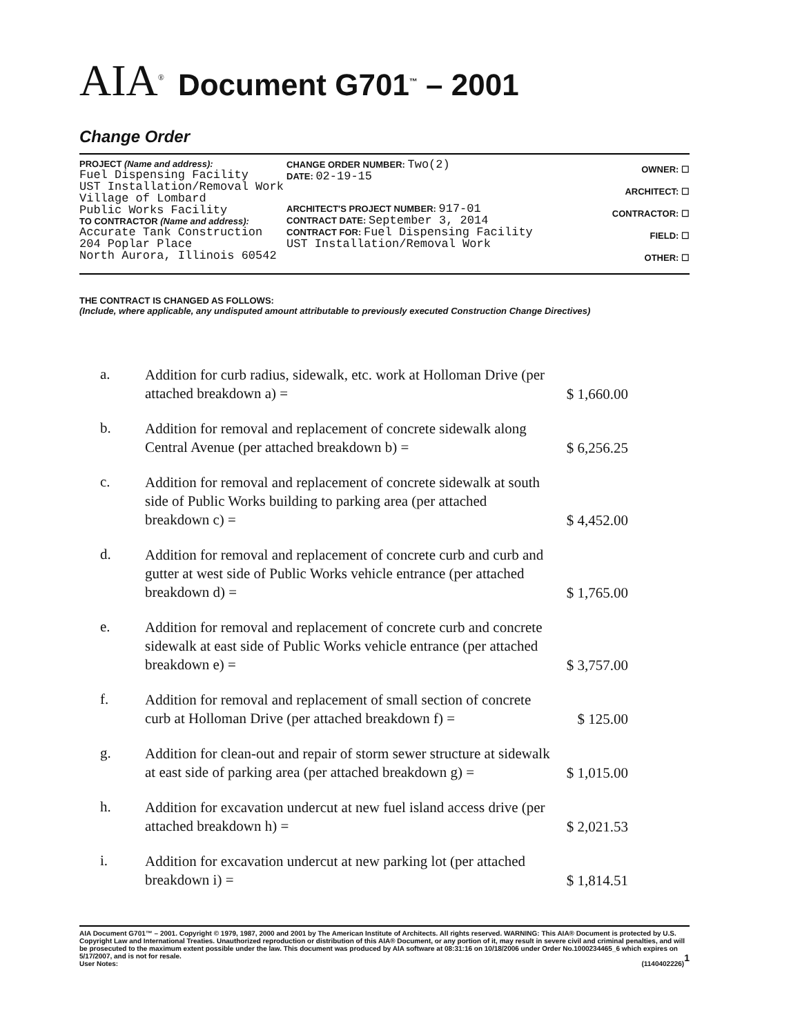AIA<sup>®</sup> Document G701<sup>™</sup> – 2001
Change Order
PROJECT (Name and address):
Fuel Dispensing Facility
UST Installation/Removal Work
Village of Lombard
Public Works Facility
TO CONTRACTOR (Name and address):
Accurate Tank Construction
204 Poplar Place
North Aurora, Illinois 60542
CHANGE ORDER NUMBER: Two(2)
DATE: 02-19-15
ARCHITECT'S PROJECT NUMBER: 917-01
CONTRACT DATE: September 3, 2014
CONTRACT FOR: Fuel Dispensing Facility
UST Installation/Removal Work
OWNER: ☐
ARCHITECT: ☐
CONTRACTOR: ☐
FIELD: ☐
OTHER: ☐
THE CONTRACT IS CHANGED AS FOLLOWS:
(Include, where applicable, any undisputed amount attributable to previously executed Construction Change Directives)
| a. | Addition for curb radius, sidewalk, etc. work at Holloman Drive (per attached breakdown a) = | $ 1,660.00 |
| b. | Addition for removal and replacement of concrete sidewalk along Central Avenue (per attached breakdown b) = | $ 6,256.25 |
| c. | Addition for removal and replacement of concrete sidewalk at south side of Public Works building to parking area (per attached breakdown c) = | $ 4,452.00 |
| d. | Addition for removal and replacement of concrete curb and curb and gutter at west side of Public Works vehicle entrance (per attached breakdown d) = | $ 1,765.00 |
| e. | Addition for removal and replacement of concrete curb and concrete sidewalk at east side of Public Works vehicle entrance (per attached breakdown e) = | $ 3,757.00 |
| f. | Addition for removal and replacement of small section of concrete curb at Holloman Drive (per attached breakdown f) = | $ 125.00 |
| g. | Addition for clean-out and repair of storm sewer structure at sidewalk at east side of parking area (per attached breakdown g) = | $ 1,015.00 |
| h. | Addition for excavation undercut at new fuel island access drive (per attached breakdown h) = | $ 2,021.53 |
| i. | Addition for excavation undercut at new parking lot (per attached breakdown i) = | $ 1,814.51 |
AIA Document G701™ – 2001. Copyright © 1979, 1987, 2000 and 2001 by The American Institute of Architects. All rights reserved. WARNING: This AIA® Document is protected by U.S. Copyright Law and International Treaties. Unauthorized reproduction or distribution of this AIA® Document, or any portion of it, may result in severe civil and criminal penalties, and will be prosecuted to the maximum extent possible under the law. This document was produced by AIA software at 08:31:16 on 10/18/2006 under Order No.1000234465_6 which expires on 5/17/2007, and is not for resale. 1
User Notes: (1140402226)